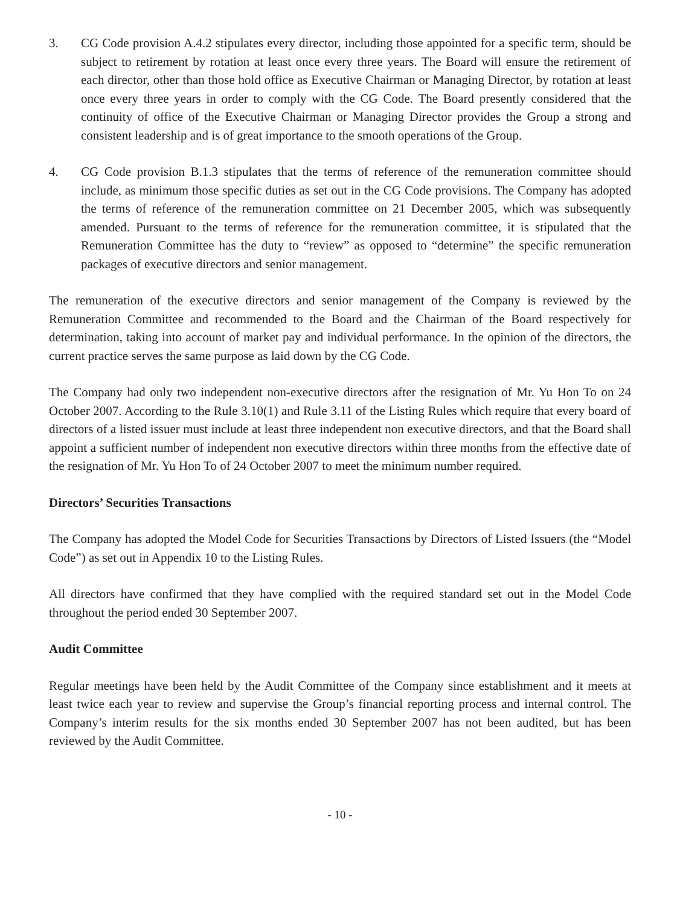3. CG Code provision A.4.2 stipulates every director, including those appointed for a specific term, should be subject to retirement by rotation at least once every three years. The Board will ensure the retirement of each director, other than those hold office as Executive Chairman or Managing Director, by rotation at least once every three years in order to comply with the CG Code. The Board presently considered that the continuity of office of the Executive Chairman or Managing Director provides the Group a strong and consistent leadership and is of great importance to the smooth operations of the Group.
4. CG Code provision B.1.3 stipulates that the terms of reference of the remuneration committee should include, as minimum those specific duties as set out in the CG Code provisions. The Company has adopted the terms of reference of the remuneration committee on 21 December 2005, which was subsequently amended. Pursuant to the terms of reference for the remuneration committee, it is stipulated that the Remuneration Committee has the duty to “review” as opposed to “determine” the specific remuneration packages of executive directors and senior management.
The remuneration of the executive directors and senior management of the Company is reviewed by the Remuneration Committee and recommended to the Board and the Chairman of the Board respectively for determination, taking into account of market pay and individual performance. In the opinion of the directors, the current practice serves the same purpose as laid down by the CG Code.
The Company had only two independent non-executive directors after the resignation of Mr. Yu Hon To on 24 October 2007. According to the Rule 3.10(1) and Rule 3.11 of the Listing Rules which require that every board of directors of a listed issuer must include at least three independent non executive directors, and that the Board shall appoint a sufficient number of independent non executive directors within three months from the effective date of the resignation of Mr. Yu Hon To of 24 October 2007 to meet the minimum number required.
Directors’ Securities Transactions
The Company has adopted the Model Code for Securities Transactions by Directors of Listed Issuers (the “Model Code”) as set out in Appendix 10 to the Listing Rules.
All directors have confirmed that they have complied with the required standard set out in the Model Code throughout the period ended 30 September 2007.
Audit Committee
Regular meetings have been held by the Audit Committee of the Company since establishment and it meets at least twice each year to review and supervise the Group’s financial reporting process and internal control. The Company’s interim results for the six months ended 30 September 2007 has not been audited, but has been reviewed by the Audit Committee.
- 10 -